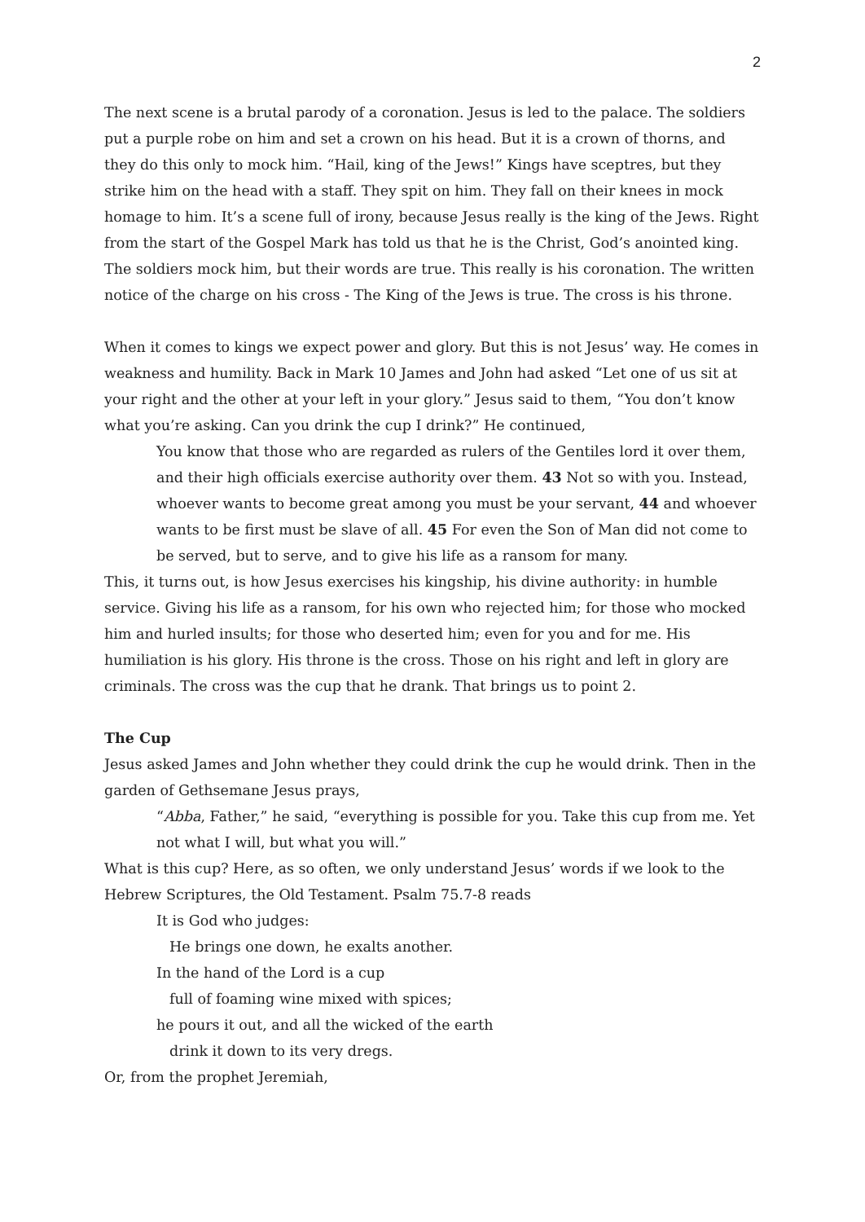2
The next scene is a brutal parody of a coronation. Jesus is led to the palace. The soldiers put a purple robe on him and set a crown on his head. But it is a crown of thorns, and they do this only to mock him. “Hail, king of the Jews!” Kings have sceptres, but they strike him on the head with a staff. They spit on him. They fall on their knees in mock homage to him. It’s a scene full of irony, because Jesus really is the king of the Jews. Right from the start of the Gospel Mark has told us that he is the Christ, God’s anointed king. The soldiers mock him, but their words are true. This really is his coronation. The written notice of the charge on his cross - The King of the Jews is true. The cross is his throne.
When it comes to kings we expect power and glory. But this is not Jesus’ way. He comes in weakness and humility. Back in Mark 10 James and John had asked “Let one of us sit at your right and the other at your left in your glory.” Jesus said to them, “You don’t know what you’re asking. Can you drink the cup I drink?” He continued,
You know that those who are regarded as rulers of the Gentiles lord it over them, and their high officials exercise authority over them. 43 Not so with you. Instead, whoever wants to become great among you must be your servant, 44 and whoever wants to be first must be slave of all. 45 For even the Son of Man did not come to be served, but to serve, and to give his life as a ransom for many.
This, it turns out, is how Jesus exercises his kingship, his divine authority: in humble service. Giving his life as a ransom, for his own who rejected him; for those who mocked him and hurled insults; for those who deserted him; even for you and for me. His humiliation is his glory. His throne is the cross. Those on his right and left in glory are criminals. The cross was the cup that he drank. That brings us to point 2.
The Cup
Jesus asked James and John whether they could drink the cup he would drink. Then in the garden of Gethsemane Jesus prays,
“Abba, Father,” he said, “everything is possible for you. Take this cup from me. Yet not what I will, but what you will.”
What is this cup? Here, as so often, we only understand Jesus’ words if we look to the Hebrew Scriptures, the Old Testament. Psalm 75.7-8 reads
It is God who judges:
He brings one down, he exalts another.
In the hand of the Lord is a cup
full of foaming wine mixed with spices;
he pours it out, and all the wicked of the earth
drink it down to its very dregs.
Or, from the prophet Jeremiah,